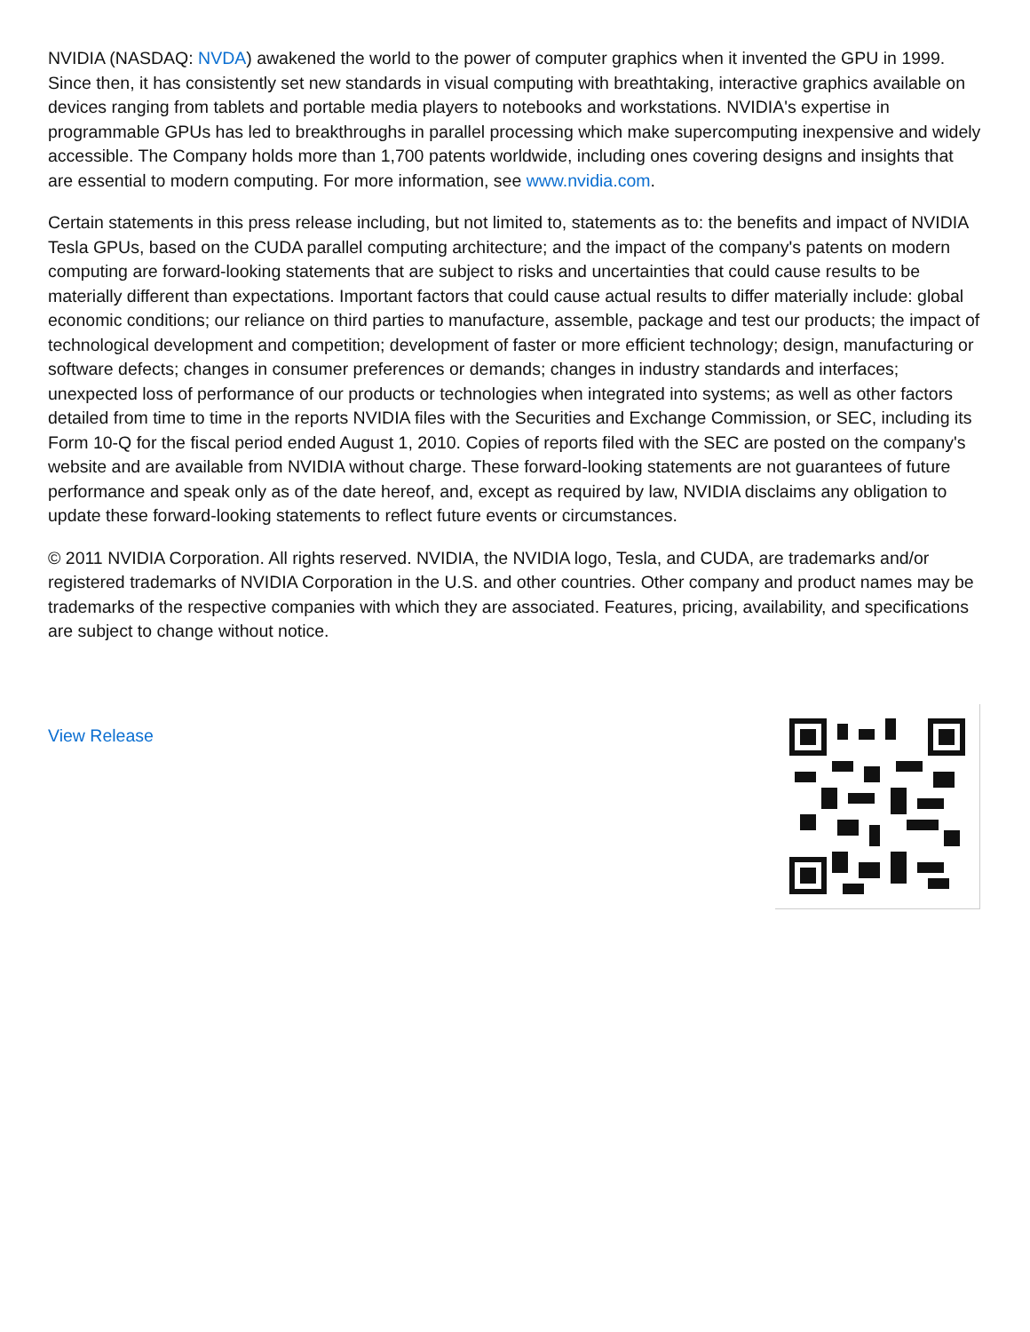NVIDIA (NASDAQ: NVDA) awakened the world to the power of computer graphics when it invented the GPU in 1999. Since then, it has consistently set new standards in visual computing with breathtaking, interactive graphics available on devices ranging from tablets and portable media players to notebooks and workstations. NVIDIA's expertise in programmable GPUs has led to breakthroughs in parallel processing which make supercomputing inexpensive and widely accessible. The Company holds more than 1,700 patents worldwide, including ones covering designs and insights that are essential to modern computing. For more information, see www.nvidia.com.
Certain statements in this press release including, but not limited to, statements as to: the benefits and impact of NVIDIA Tesla GPUs, based on the CUDA parallel computing architecture; and the impact of the company's patents on modern computing are forward-looking statements that are subject to risks and uncertainties that could cause results to be materially different than expectations. Important factors that could cause actual results to differ materially include: global economic conditions; our reliance on third parties to manufacture, assemble, package and test our products; the impact of technological development and competition; development of faster or more efficient technology; design, manufacturing or software defects; changes in consumer preferences or demands; changes in industry standards and interfaces; unexpected loss of performance of our products or technologies when integrated into systems; as well as other factors detailed from time to time in the reports NVIDIA files with the Securities and Exchange Commission, or SEC, including its Form 10-Q for the fiscal period ended August 1, 2010. Copies of reports filed with the SEC are posted on the company's website and are available from NVIDIA without charge. These forward-looking statements are not guarantees of future performance and speak only as of the date hereof, and, except as required by law, NVIDIA disclaims any obligation to update these forward-looking statements to reflect future events or circumstances.
© 2011 NVIDIA Corporation. All rights reserved. NVIDIA, the NVIDIA logo, Tesla, and CUDA, are trademarks and/or registered trademarks of NVIDIA Corporation in the U.S. and other countries. Other company and product names may be trademarks of the respective companies with which they are associated. Features, pricing, availability, and specifications are subject to change without notice.
View Release